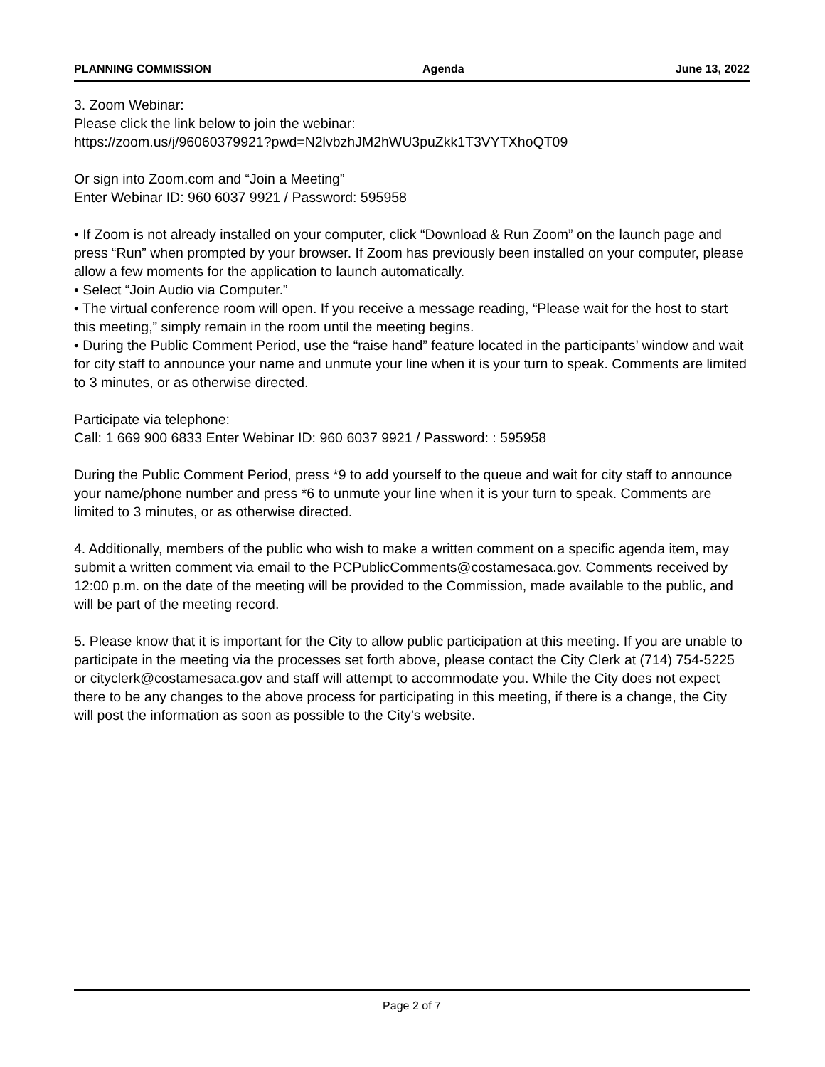PLANNING COMMISSION Agenda June 13, 2022
3. Zoom Webinar:
Please click the link below to join the webinar:
https://zoom.us/j/96060379921?pwd=N2lvbzhJM2hWU3puZkk1T3VYTXhoQT09
Or sign into Zoom.com and “Join a Meeting”
Enter Webinar ID: 960 6037 9921 / Password: 595958
• If Zoom is not already installed on your computer, click “Download & Run Zoom” on the launch page and press “Run” when prompted by your browser. If Zoom has previously been installed on your computer, please allow a few moments for the application to launch automatically.
• Select “Join Audio via Computer.”
• The virtual conference room will open. If you receive a message reading, “Please wait for the host to start this meeting,” simply remain in the room until the meeting begins.
• During the Public Comment Period, use the “raise hand” feature located in the participants’ window and wait for city staff to announce your name and unmute your line when it is your turn to speak. Comments are limited to 3 minutes, or as otherwise directed.
Participate via telephone:
Call: 1 669 900 6833 Enter Webinar ID: 960 6037 9921 / Password: : 595958
During the Public Comment Period, press *9 to add yourself to the queue and wait for city staff to announce your name/phone number and press *6 to unmute your line when it is your turn to speak. Comments are limited to 3 minutes, or as otherwise directed.
4. Additionally, members of the public who wish to make a written comment on a specific agenda item, may submit a written comment via email to the PCPublicComments@costamesaca.gov. Comments received by 12:00 p.m. on the date of the meeting will be provided to the Commission, made available to the public, and will be part of the meeting record.
5. Please know that it is important for the City to allow public participation at this meeting. If you are unable to participate in the meeting via the processes set forth above, please contact the City Clerk at (714) 754-5225 or cityclerk@costamesaca.gov and staff will attempt to accommodate you. While the City does not expect there to be any changes to the above process for participating in this meeting, if there is a change, the City will post the information as soon as possible to the City’s website.
Page 2 of 7